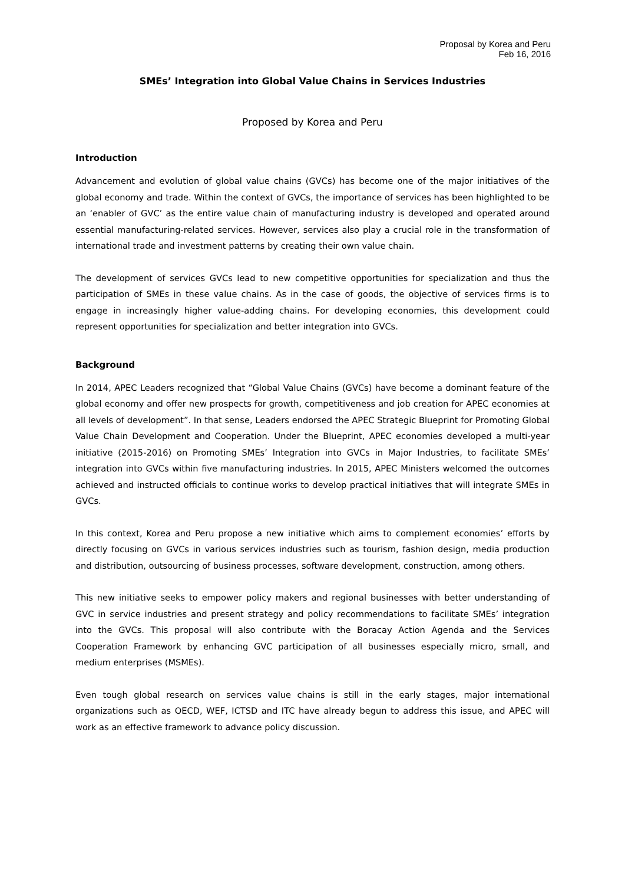Proposal by Korea and Peru
Feb 16, 2016
SMEs’ Integration into Global Value Chains in Services Industries
Proposed by Korea and Peru
Introduction
Advancement and evolution of global value chains (GVCs) has become one of the major initiatives of the global economy and trade. Within the context of GVCs, the importance of services has been highlighted to be an ‘enabler of GVC’ as the entire value chain of manufacturing industry is developed and operated around essential manufacturing-related services. However, services also play a crucial role in the transformation of international trade and investment patterns by creating their own value chain.
The development of services GVCs lead to new competitive opportunities for specialization and thus the participation of SMEs in these value chains. As in the case of goods, the objective of services firms is to engage in increasingly higher value-adding chains. For developing economies, this development could represent opportunities for specialization and better integration into GVCs.
Background
In 2014, APEC Leaders recognized that “Global Value Chains (GVCs) have become a dominant feature of the global economy and offer new prospects for growth, competitiveness and job creation for APEC economies at all levels of development”. In that sense, Leaders endorsed the APEC Strategic Blueprint for Promoting Global Value Chain Development and Cooperation. Under the Blueprint, APEC economies developed a multi-year initiative (2015-2016) on Promoting SMEs’ Integration into GVCs in Major Industries, to facilitate SMEs’ integration into GVCs within five manufacturing industries. In 2015, APEC Ministers welcomed the outcomes achieved and instructed officials to continue works to develop practical initiatives that will integrate SMEs in GVCs.
In this context, Korea and Peru propose a new initiative which aims to complement economies’ efforts by directly focusing on GVCs in various services industries such as tourism, fashion design, media production and distribution, outsourcing of business processes, software development, construction, among others.
This new initiative seeks to empower policy makers and regional businesses with better understanding of GVC in service industries and present strategy and policy recommendations to facilitate SMEs’ integration into the GVCs. This proposal will also contribute with the Boracay Action Agenda and the Services Cooperation Framework by enhancing GVC participation of all businesses especially micro, small, and medium enterprises (MSMEs).
Even tough global research on services value chains is still in the early stages, major international organizations such as OECD, WEF, ICTSD and ITC have already begun to address this issue, and APEC will work as an effective framework to advance policy discussion.